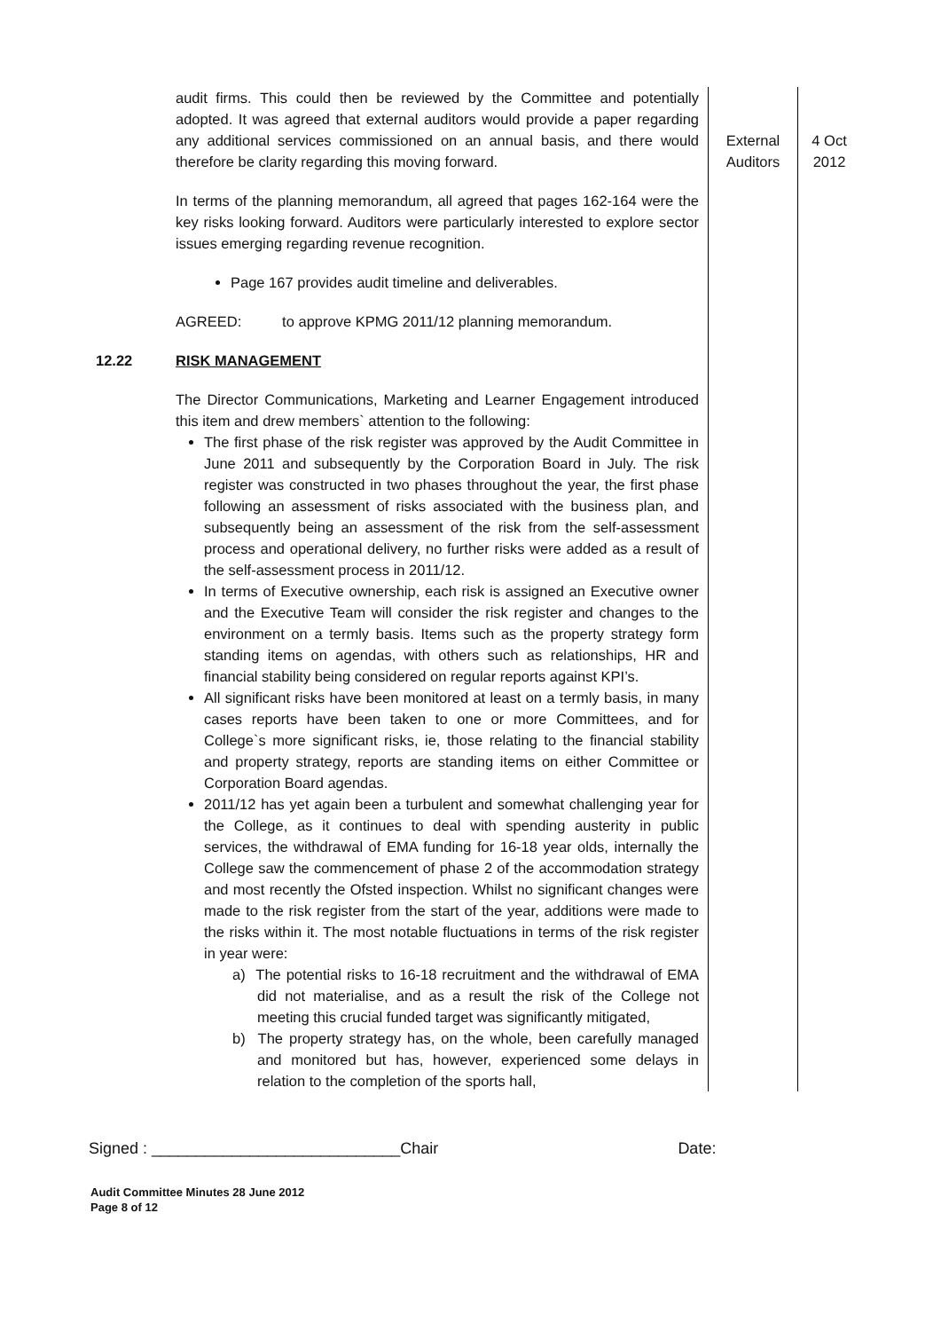| | audit firms. This could then be reviewed by the Committee and potentially adopted. It was agreed that external auditors would provide a paper regarding any additional services commissioned on an annual basis, and there would therefore be clarity regarding this moving forward. In terms of the planning memorandum, all agreed that pages 162-164 were the key risks looking forward. Auditors were particularly interested to explore sector issues emerging regarding revenue recognition. Page 167 provides audit timeline and deliverables. AGREED: to approve KPMG 2011/12 planning memorandum. | External Auditors | 4 Oct 2012 |
| 12.22 | RISK MANAGEMENT The Director Communications, Marketing and Learner Engagement introduced this item and drew members` attention to the following: The first phase of the risk register was approved by the Audit Committee in June 2011 and subsequently by the Corporation Board in July. The risk register was constructed in two phases throughout the year, the first phase following an assessment of risks associated with the business plan, and subsequently being an assessment of the risk from the self-assessment process and operational delivery, no further risks were added as a result of the self-assessment process in 2011/12. In terms of Executive ownership, each risk is assigned an Executive owner and the Executive Team will consider the risk register and changes to the environment on a termly basis. Items such as the property strategy form standing items on agendas, with others such as relationships, HR and financial stability being considered on regular reports against KPI’s. All significant risks have been monitored at least on a termly basis, in many cases reports have been taken to one or more Committees, and for College`s more significant risks, ie, those relating to the financial stability and property strategy, reports are standing items on either Committee or Corporation Board agendas. 2011/12 has yet again been a turbulent and somewhat challenging year for the College, as it continues to deal with spending austerity in public services, the withdrawal of EMA funding for 16-18 year olds, internally the College saw the commencement of phase 2 of the accommodation strategy and most recently the Ofsted inspection. Whilst no significant changes were made to the risk register from the start of the year, additions were made to the risks within it. The most notable fluctuations in terms of the risk register in year were: a) The potential risks to 16-18 recruitment and the withdrawal of EMA did not materialise, and as a result the risk of the College not meeting this crucial funded target was significantly mitigated, b) The property strategy has, on the whole, been carefully managed and monitored but has, however, experienced some delays in relation to the completion of the sports hall, | | |
Signed : ____________________________Chair Date:
Audit Committee Minutes 28 June 2012
Page 8 of 12